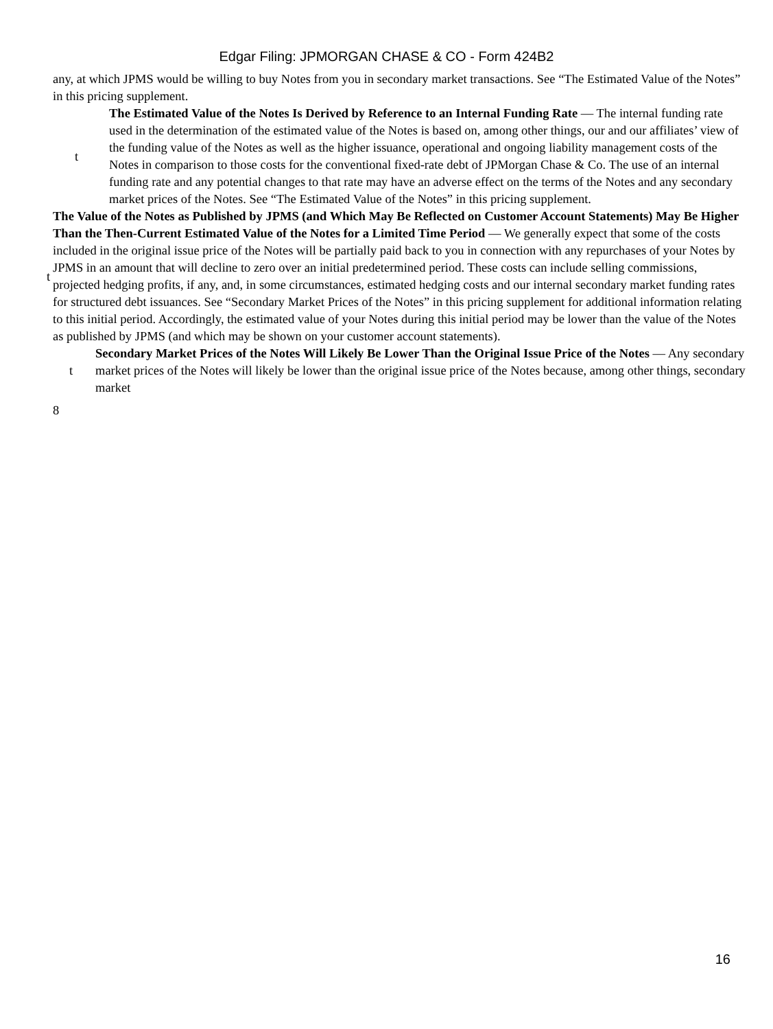Edgar Filing: JPMORGAN CHASE & CO - Form 424B2
any, at which JPMS would be willing to buy Notes from you in secondary market transactions. See “The Estimated Value of the Notes” in this pricing supplement.
t The Estimated Value of the Notes Is Derived by Reference to an Internal Funding Rate — The internal funding rate used in the determination of the estimated value of the Notes is based on, among other things, our and our affiliates’ view of the funding value of the Notes as well as the higher issuance, operational and ongoing liability management costs of the Notes in comparison to those costs for the conventional fixed-rate debt of JPMorgan Chase & Co. The use of an internal funding rate and any potential changes to that rate may have an adverse effect on the terms of the Notes and any secondary market prices of the Notes. See “The Estimated Value of the Notes” in this pricing supplement.
t
The Value of the Notes as Published by JPMS (and Which May Be Reflected on Customer Account Statements) May Be Higher Than the Then-Current Estimated Value of the Notes for a Limited Time Period — We generally expect that some of the costs included in the original issue price of the Notes will be partially paid back to you in connection with any repurchases of your Notes by JPMS in an amount that will decline to zero over an initial predetermined period. These costs can include selling commissions, projected hedging profits, if any, and, in some circumstances, estimated hedging costs and our internal secondary market funding rates for structured debt issuances. See “Secondary Market Prices of the Notes” in this pricing supplement for additional information relating to this initial period. Accordingly, the estimated value of your Notes during this initial period may be lower than the value of the Notes as published by JPMS (and which may be shown on your customer account statements).
t Secondary Market Prices of the Notes Will Likely Be Lower Than the Original Issue Price of the Notes — Any secondary market prices of the Notes will likely be lower than the original issue price of the Notes because, among other things, secondary market
8
16